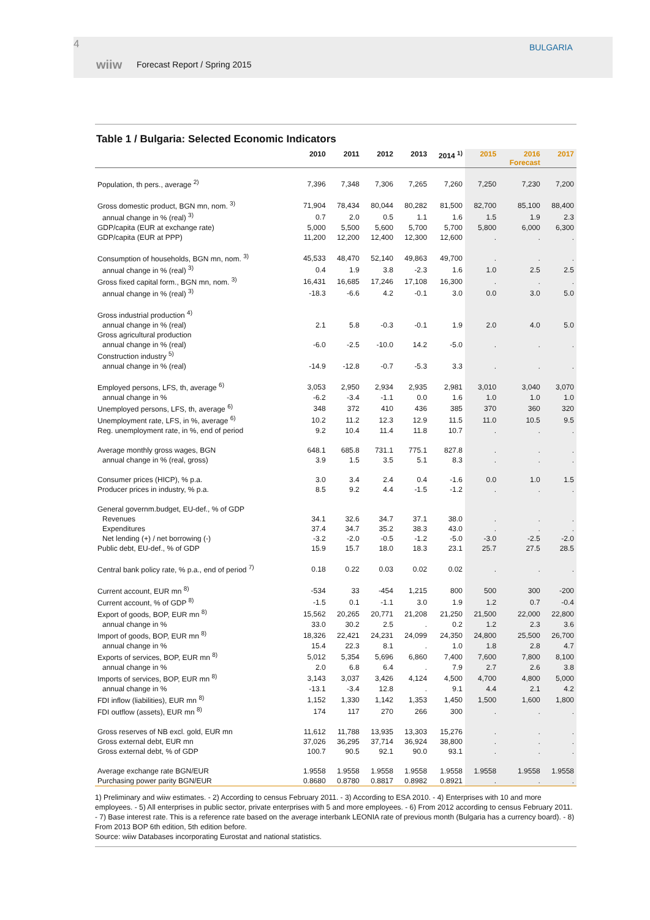4
wiiw Forecast Report / Spring 2015
BULGARIA
Table 1 / Bulgaria: Selected Economic Indicators
| | 2010 | 2011 | 2012 | 2013 | 2014 <sup>1)</sup> | 2015 | 2016 Forecast | 2017 |
| --- | --- | --- | --- | --- | --- | --- | --- | --- |
| Population, th pers., average <sup>2)</sup> | 7,396 | 7,348 | 7,306 | 7,265 | 7,260 | 7,250 | 7,230 | 7,200 |
| Gross domestic product, BGN mn, nom. <sup>3)</sup> | 71,904 | 78,434 | 80,044 | 80,282 | 81,500 | 82,700 | 85,100 | 88,400 |
| annual change in % (real) <sup>3)</sup> | 0.7 | 2.0 | 0.5 | 1.1 | 1.6 | 1.5 | 1.9 | 2.3 |
| GDP/capita (EUR at exchange rate) | 5,000 | 5,500 | 5,600 | 5,700 | 5,700 | 5,800 | 6,000 | 6,300 |
| GDP/capita (EUR at PPP) | 11,200 | 12,200 | 12,400 | 12,300 | 12,600 | . | . | . |
| Consumption of households, BGN mn, nom. <sup>3)</sup> | 45,533 | 48,470 | 52,140 | 49,863 | 49,700 | . | . | . |
| annual change in % (real) <sup>3)</sup> | 0.4 | 1.9 | 3.8 | -2.3 | 1.6 | 1.0 | 2.5 | 2.5 |
| Gross fixed capital form., BGN mn, nom. <sup>3)</sup> | 16,431 | 16,685 | 17,246 | 17,108 | 16,300 | . | . | . |
| annual change in % (real) <sup>3)</sup> | -18.3 | -6.6 | 4.2 | -0.1 | 3.0 | 0.0 | 3.0 | 5.0 |
| Gross industrial production <sup>4)</sup> | | | | | | | | |
| annual change in % (real) | 2.1 | 5.8 | -0.3 | -0.1 | 1.9 | 2.0 | 4.0 | 5.0 |
| Gross agricultural production | | | | | | | | |
| annual change in % (real) | -6.0 | -2.5 | -10.0 | 14.2 | -5.0 | . | . | . |
| Construction industry <sup>5)</sup> | | | | | | | | |
| annual change in % (real) | -14.9 | -12.8 | -0.7 | -5.3 | 3.3 | . | . | . |
| Employed persons, LFS, th, average <sup>6)</sup> | 3,053 | 2,950 | 2,934 | 2,935 | 2,981 | 3,010 | 3,040 | 3,070 |
| annual change in % | -6.2 | -3.4 | -1.1 | 0.0 | 1.6 | 1.0 | 1.0 | 1.0 |
| Unemployed persons, LFS, th, average <sup>6)</sup> | 348 | 372 | 410 | 436 | 385 | 370 | 360 | 320 |
| Unemployment rate, LFS, in %, average <sup>6)</sup> | 10.2 | 11.2 | 12.3 | 12.9 | 11.5 | 11.0 | 10.5 | 9.5 |
| Reg. unemployment rate, in %, end of period | 9.2 | 10.4 | 11.4 | 11.8 | 10.7 | . | . | . |
| Average monthly gross wages, BGN | 648.1 | 685.8 | 731.1 | 775.1 | 827.8 | . | . | . |
| annual change in % (real, gross) | 3.9 | 1.5 | 3.5 | 5.1 | 8.3 | . | . | . |
| Consumer prices (HICP), % p.a. | 3.0 | 3.4 | 2.4 | 0.4 | -1.6 | 0.0 | 1.0 | 1.5 |
| Producer prices in industry, % p.a. | 8.5 | 9.2 | 4.4 | -1.5 | -1.2 | . | . | . |
| General governm.budget, EU-def., % of GDP | | | | | | | | |
| Revenues | 34.1 | 32.6 | 34.7 | 37.1 | 38.0 | . | . | . |
| Expenditures | 37.4 | 34.7 | 35.2 | 38.3 | 43.0 | . | . | . |
| Net lending (+) / net borrowing (-) | -3.2 | -2.0 | -0.5 | -1.2 | -5.0 | -3.0 | -2.5 | -2.0 |
| Public debt, EU-def., % of GDP | 15.9 | 15.7 | 18.0 | 18.3 | 23.1 | 25.7 | 27.5 | 28.5 |
| Central bank policy rate, % p.a., end of period <sup>7)</sup> | 0.18 | 0.22 | 0.03 | 0.02 | 0.02 | . | . | . |
| Current account, EUR mn <sup>8)</sup> | -534 | 33 | -454 | 1,215 | 800 | 500 | 300 | -200 |
| Current account, % of GDP <sup>8)</sup> | -1.5 | 0.1 | -1.1 | 3.0 | 1.9 | 1.2 | 0.7 | -0.4 |
| Export of goods, BOP, EUR mn <sup>8)</sup> | 15,562 | 20,265 | 20,771 | 21,208 | 21,250 | 21,500 | 22,000 | 22,800 |
| annual change in % | 33.0 | 30.2 | 2.5 | . | 0.2 | 1.2 | 2.3 | 3.6 |
| Import of goods, BOP, EUR mn <sup>8)</sup> | 18,326 | 22,421 | 24,231 | 24,099 | 24,350 | 24,800 | 25,500 | 26,700 |
| annual change in % | 15.4 | 22.3 | 8.1 | . | 1.0 | 1.8 | 2.8 | 4.7 |
| Exports of services, BOP, EUR mn <sup>8)</sup> | 5,012 | 5,354 | 5,696 | 6,860 | 7,400 | 7,600 | 7,800 | 8,100 |
| annual change in % | 2.0 | 6.8 | 6.4 | . | 7.9 | 2.7 | 2.6 | 3.8 |
| Imports of services, BOP, EUR mn <sup>8)</sup> | 3,143 | 3,037 | 3,426 | 4,124 | 4,500 | 4,700 | 4,800 | 5,000 |
| annual change in % | -13.1 | -3.4 | 12.8 | . | 9.1 | 4.4 | 2.1 | 4.2 |
| FDI inflow (liabilities), EUR mn <sup>8)</sup> | 1,152 | 1,330 | 1,142 | 1,353 | 1,450 | 1,500 | 1,600 | 1,800 |
| FDI outflow (assets), EUR mn <sup>8)</sup> | 174 | 117 | 270 | 266 | 300 | . | . | . |
| Gross reserves of NB excl. gold, EUR mn | 11,612 | 11,788 | 13,935 | 13,303 | 15,276 | . | . | . |
| Gross external debt, EUR mn | 37,026 | 36,295 | 37,714 | 36,924 | 38,800 | . | . | . |
| Gross external debt, % of GDP | 100.7 | 90.5 | 92.1 | 90.0 | 93.1 | . | . | . |
| Average exchange rate BGN/EUR | 1.9558 | 1.9558 | 1.9558 | 1.9558 | 1.9558 | 1.9558 | 1.9558 | 1.9558 |
| Purchasing power parity BGN/EUR | 0.8680 | 0.8780 | 0.8817 | 0.8982 | 0.8921 | . | . | . |
1) Preliminary and wiiw estimates. - 2) According to census February 2011. - 3) According to ESA 2010. - 4) Enterprises with 10 and more employees. - 5) All enterprises in public sector, private enterprises with 5 and more employees. - 6) From 2012 according to census February 2011. - 7) Base interest rate. This is a reference rate based on the average interbank LEONIA rate of previous month (Bulgaria has a currency board). - 8) From 2013 BOP 6th edition, 5th edition before.
Source: wiiw Databases incorporating Eurostat and national statistics.